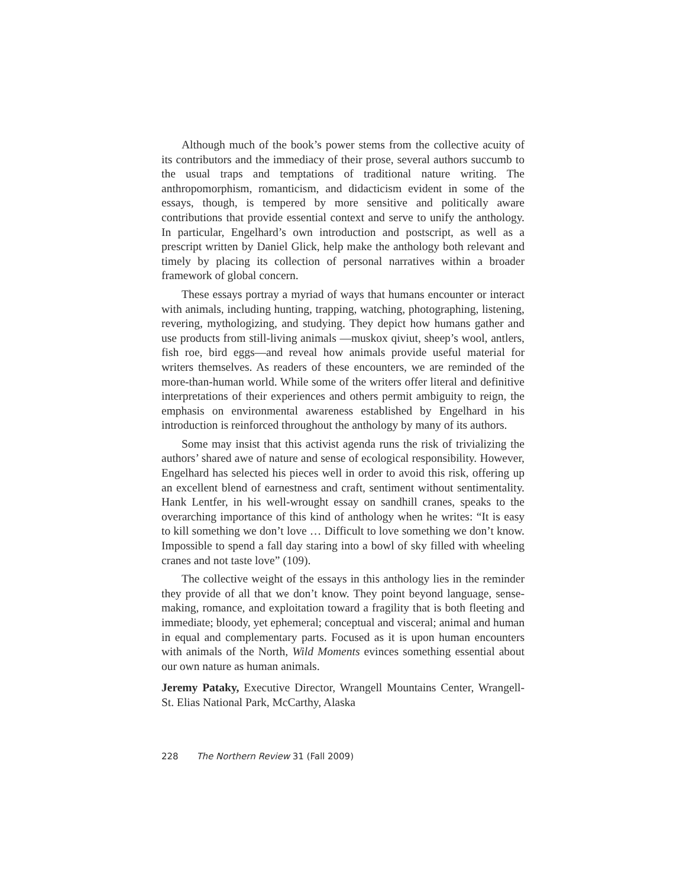Although much of the book’s power stems from the collective acuity of its contributors and the immediacy of their prose, several authors succumb to the usual traps and temptations of traditional nature writing. The anthropomorphism, romanticism, and didacticism evident in some of the essays, though, is tempered by more sensitive and politically aware contributions that provide essential context and serve to unify the anthology. In particular, Engelhard’s own introduction and postscript, as well as a prescript written by Daniel Glick, help make the anthology both relevant and timely by placing its collection of personal narratives within a broader framework of global concern.
These essays portray a myriad of ways that humans encounter or interact with animals, including hunting, trapping, watching, photographing, listening, revering, mythologizing, and studying. They depict how humans gather and use products from still-living animals —muskox qiviut, sheep’s wool, antlers, fish roe, bird eggs—and reveal how animals provide useful material for writers themselves. As readers of these encounters, we are reminded of the more-than-human world. While some of the writers offer literal and definitive interpretations of their experiences and others permit ambiguity to reign, the emphasis on environmental awareness established by Engelhard in his introduction is reinforced throughout the anthology by many of its authors.
Some may insist that this activist agenda runs the risk of trivializing the authors’ shared awe of nature and sense of ecological responsibility. However, Engelhard has selected his pieces well in order to avoid this risk, offering up an excellent blend of earnestness and craft, sentiment without sentimentality. Hank Lentfer, in his well-wrought essay on sandhill cranes, speaks to the overarching importance of this kind of anthology when he writes: “It is easy to kill something we don’t love … Difficult to love something we don’t know. Impossible to spend a fall day staring into a bowl of sky filled with wheeling cranes and not taste love” (109).
The collective weight of the essays in this anthology lies in the reminder they provide of all that we don’t know. They point beyond language, sense-making, romance, and exploitation toward a fragility that is both fleeting and immediate; bloody, yet ephemeral; conceptual and visceral; animal and human in equal and complementary parts. Focused as it is upon human encounters with animals of the North, Wild Moments evinces something essential about our own nature as human animals.
Jeremy Pataky, Executive Director, Wrangell Mountains Center, Wrangell-St. Elias National Park, McCarthy, Alaska
228 The Northern Review 31 (Fall 2009)